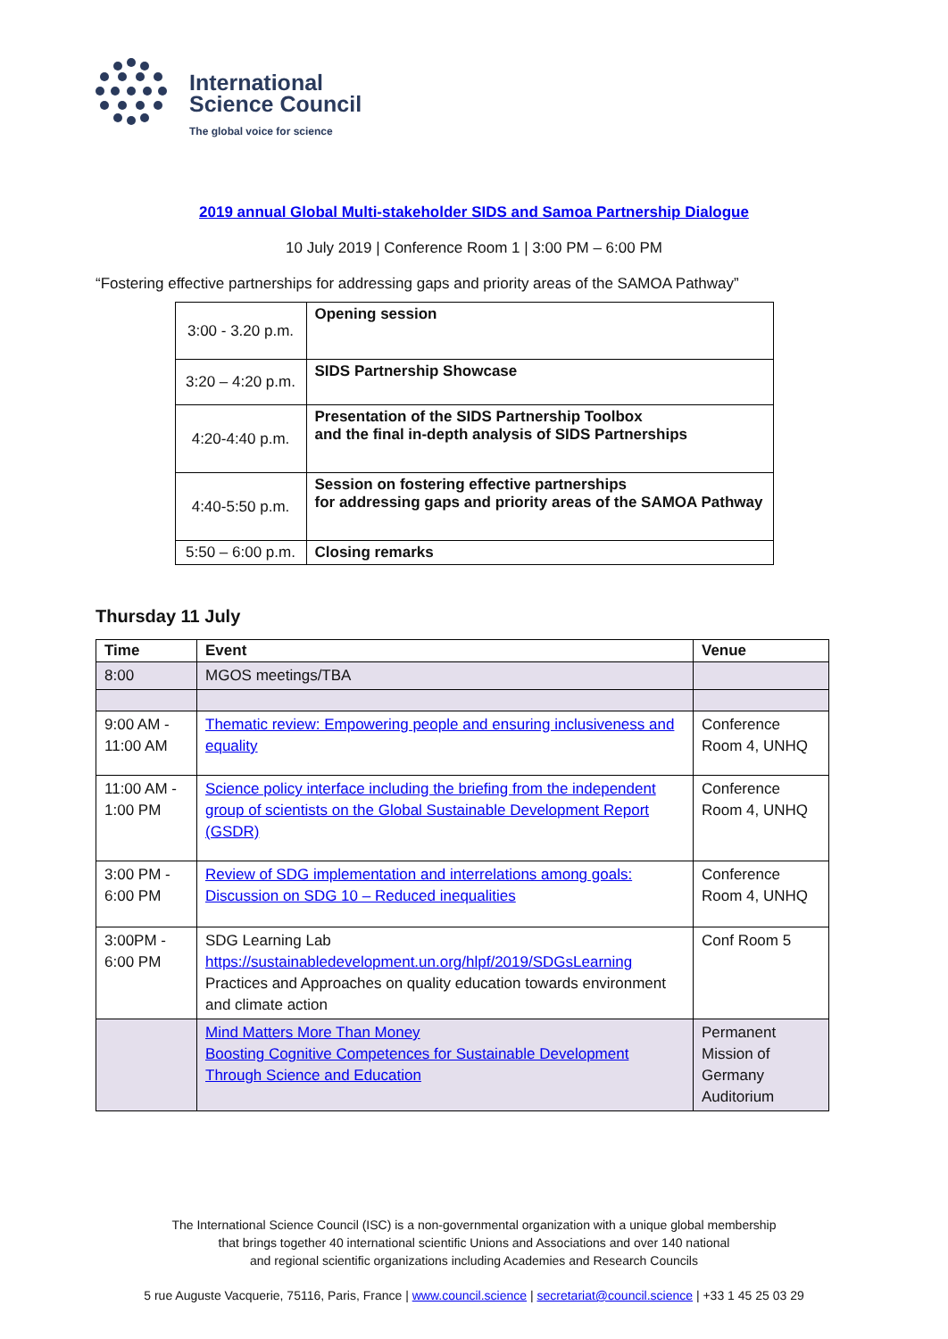International
Science Council
The global voice for science
2019 annual Global Multi-stakeholder SIDS and Samoa Partnership Dialogue
10 July 2019 | Conference Room 1 | 3:00 PM – 6:00 PM
“Fostering effective partnerships for addressing gaps and priority areas of the SAMOA Pathway”
| 3:00 - 3.20 p.m. | Opening session |
| 3:20 – 4:20 p.m. | SIDS Partnership Showcase |
| 4:20-4:40 p.m. | Presentation of the SIDS Partnership Toolbox and the final in-depth analysis of SIDS Partnerships |
| 4:40-5:50 p.m. | Session on fostering effective partnerships for addressing gaps and priority areas of the SAMOA Pathway |
| 5:50 – 6:00 p.m. | Closing remarks |
Thursday 11 July
| Time | Event | Venue |
| --- | --- | --- |
| 8:00 | MGOS meetings/TBA | |
| 9:00 AM - 11:00 AM | Thematic review: Empowering people and ensuring inclusiveness and equality | Conference Room 4, UNHQ |
| 11:00 AM - 1:00 PM | Science policy interface including the briefing from the independent group of scientists on the Global Sustainable Development Report (GSDR) | Conference Room 4, UNHQ |
| 3:00 PM - 6:00 PM | Review of SDG implementation and interrelations among goals: Discussion on SDG 10 – Reduced inequalities | Conference Room 4, UNHQ |
| 3:00PM - 6:00 PM | SDG Learning Lab https://sustainabledevelopment.un.org/hlpf/2019/SDGsLearning Practices and Approaches on quality education towards environment and climate action | Conf Room 5 |
| | Mind Matters More Than Money Boosting Cognitive Competences for Sustainable Development Through Science and Education | Permanent Mission of Germany Auditorium |
The International Science Council (ISC) is a non-governmental organization with a unique global membership
that brings together 40 international scientific Unions and Associations and over 140 national
and regional scientific organizations including Academies and Research Councils
5 rue Auguste Vacquerie, 75116, Paris, France | www.council.science | secretariat@council.science | +33 1 45 25 03 29